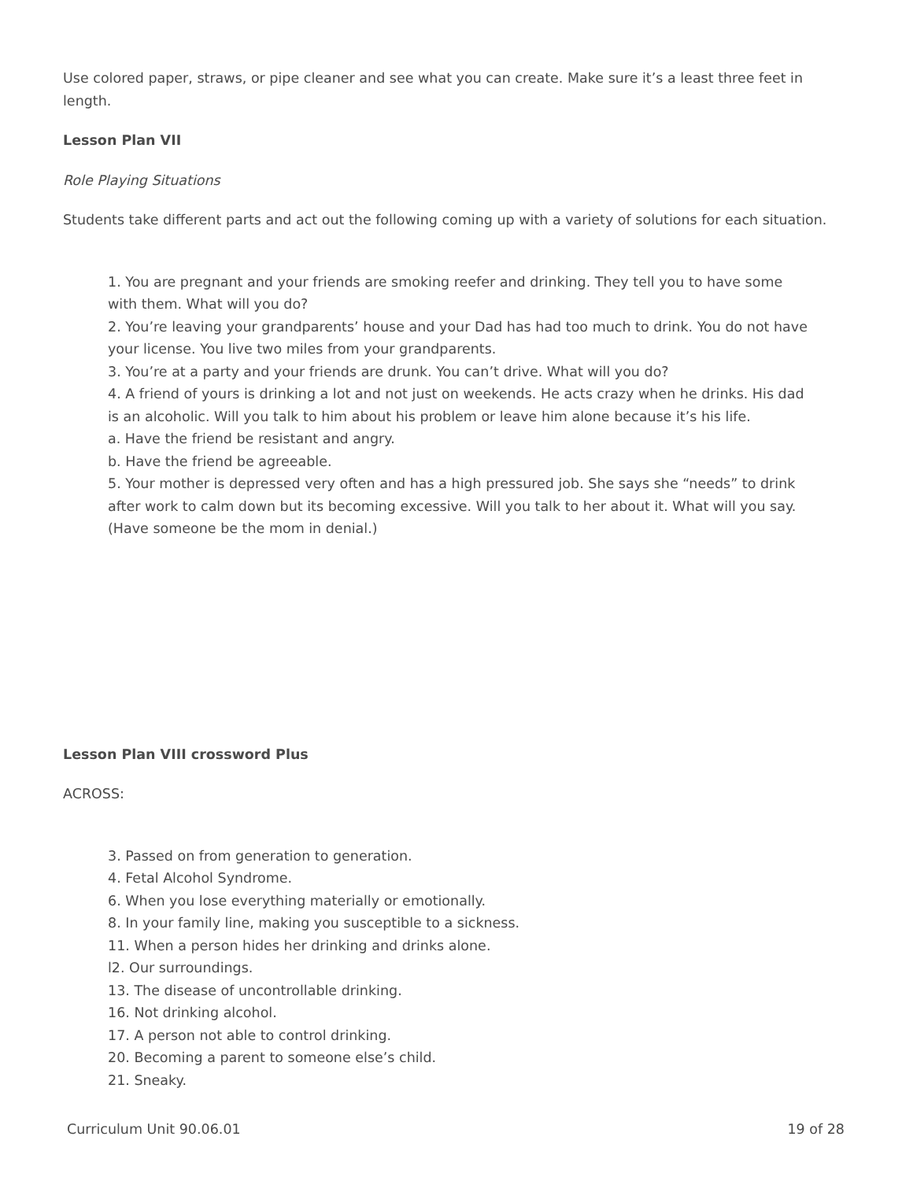Use colored paper, straws, or pipe cleaner and see what you can create. Make sure it’s a least three feet in length.
Lesson Plan VII
Role Playing Situations
Students take different parts and act out the following coming up with a variety of solutions for each situation.
1. You are pregnant and your friends are smoking reefer and drinking. They tell you to have some with them. What will you do?
2. You’re leaving your grandparents’ house and your Dad has had too much to drink. You do not have your license. You live two miles from your grandparents.
3. You’re at a party and your friends are drunk. You can’t drive. What will you do?
4. A friend of yours is drinking a lot and not just on weekends. He acts crazy when he drinks. His dad is an alcoholic. Will you talk to him about his problem or leave him alone because it’s his life.
a. Have the friend be resistant and angry.
b. Have the friend be agreeable.
5. Your mother is depressed very often and has a high pressured job. She says she “needs” to drink after work to calm down but its becoming excessive. Will you talk to her about it. What will you say. (Have someone be the mom in denial.)
Lesson Plan VIII crossword Plus
ACROSS:
3. Passed on from generation to generation.
4. Fetal Alcohol Syndrome.
6. When you lose everything materially or emotionally.
8. In your family line, making you susceptible to a sickness.
11. When a person hides her drinking and drinks alone.
l2. Our surroundings.
13. The disease of uncontrollable drinking.
16. Not drinking alcohol.
17. A person not able to control drinking.
20. Becoming a parent to someone else’s child.
21. Sneaky.
Curriculum Unit 90.06.01 19 of 28